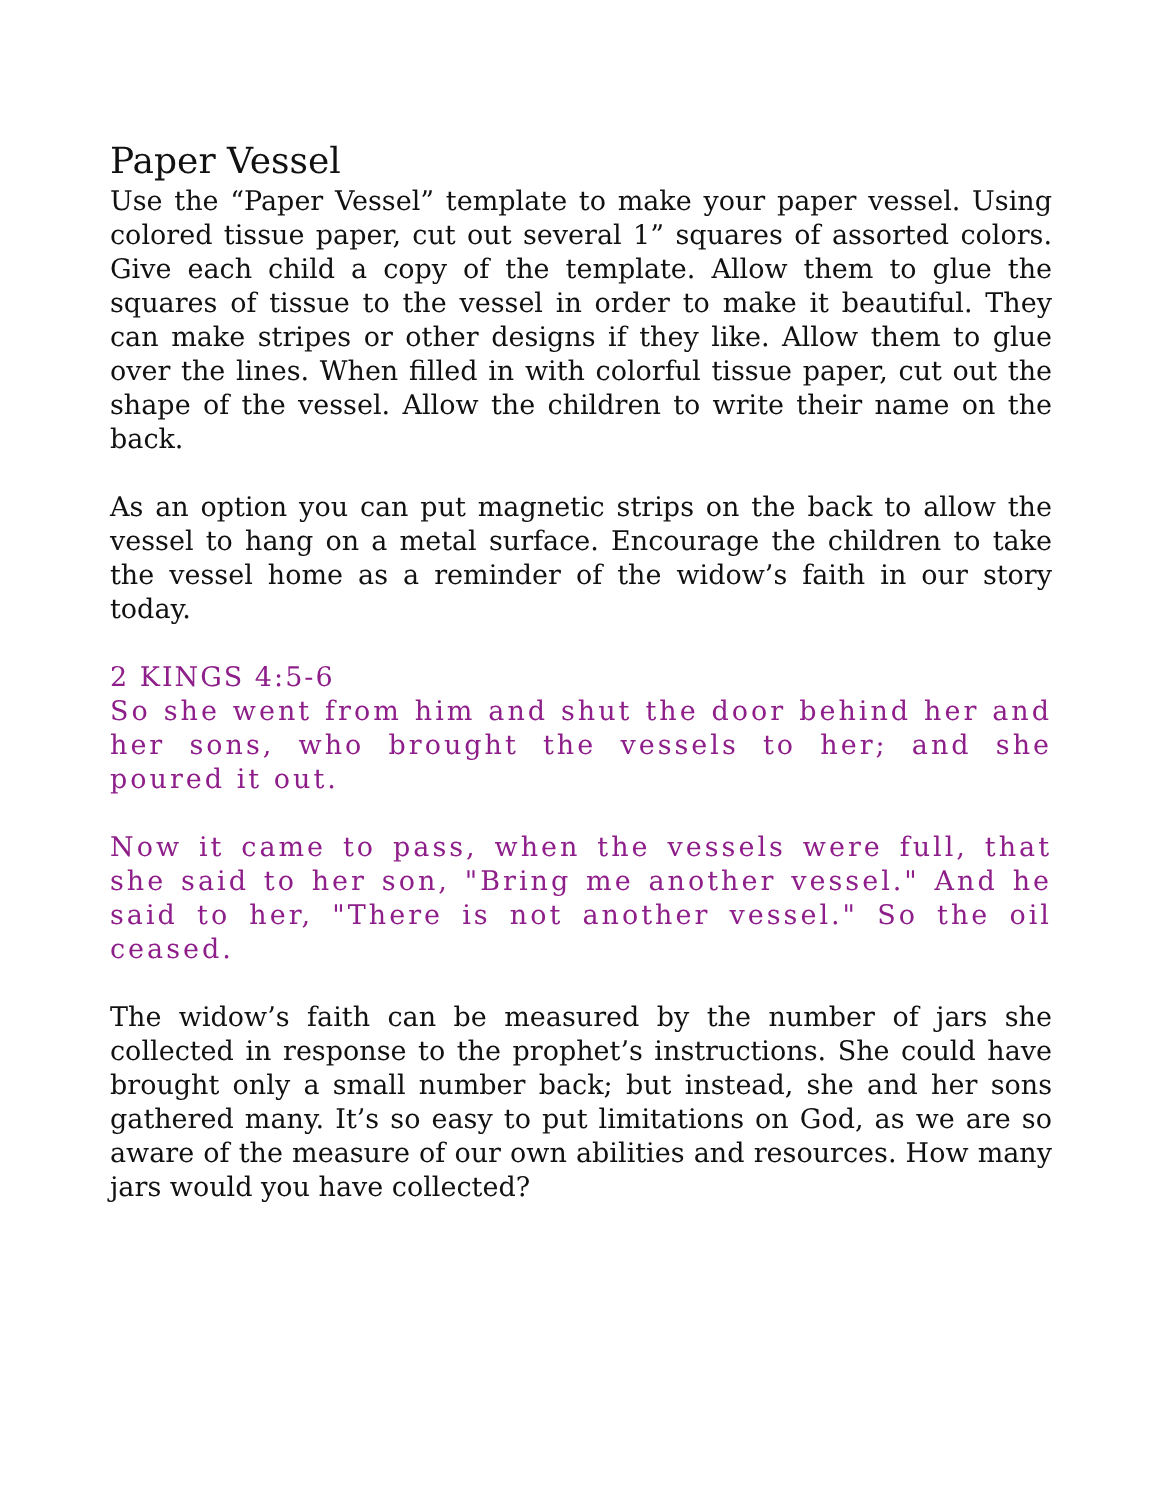Paper Vessel
Use the “Paper Vessel” template to make your paper vessel. Using colored tissue paper, cut out several 1” squares of assorted colors. Give each child a copy of the template. Allow them to glue the squares of tissue to the vessel in order to make it beautiful. They can make stripes or other designs if they like. Allow them to glue over the lines. When filled in with colorful tissue paper, cut out the shape of the vessel. Allow the children to write their name on the back.
As an option you can put magnetic strips on the back to allow the vessel to hang on a metal surface. Encourage the children to take the vessel home as a reminder of the widow’s faith in our story today.
2 KINGS 4:5-6
So she went from him and shut the door behind her and her sons, who brought the vessels to her; and she poured it out.
Now it came to pass, when the vessels were full, that she said to her son, "Bring me another vessel." And he said to her, "There is not another vessel." So the oil ceased.
The widow’s faith can be measured by the number of jars she collected in response to the prophet’s instructions. She could have brought only a small number back; but instead, she and her sons gathered many. It’s so easy to put limitations on God, as we are so aware of the measure of our own abilities and resources. How many jars would you have collected?